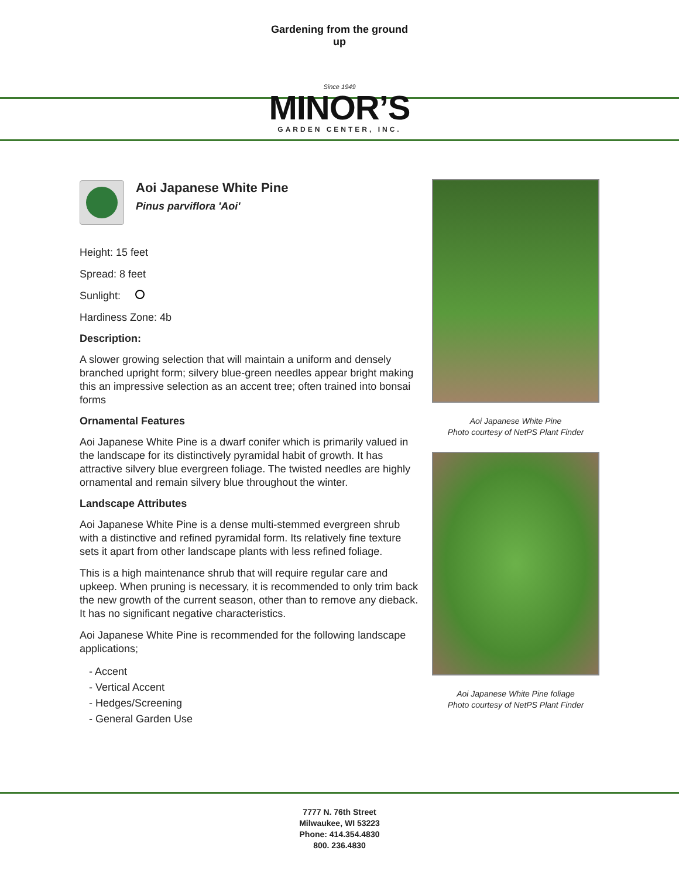Gardening from the ground up
Since 1949
MINOR’S
GARDEN CENTER, INC.
Aoi Japanese White Pine
Pinus parviflora 'Aoi'
Height: 15 feet
Spread: 8 feet
Sunlight:
Hardiness Zone: 4b
Description:
A slower growing selection that will maintain a uniform and densely branched upright form; silvery blue-green needles appear bright making this an impressive selection as an accent tree; often trained into bonsai forms
Ornamental Features
Aoi Japanese White Pine is a dwarf conifer which is primarily valued in the landscape for its distinctively pyramidal habit of growth. It has attractive silvery blue evergreen foliage. The twisted needles are highly ornamental and remain silvery blue throughout the winter.
Landscape Attributes
Aoi Japanese White Pine is a dense multi-stemmed evergreen shrub with a distinctive and refined pyramidal form. Its relatively fine texture sets it apart from other landscape plants with less refined foliage.
This is a high maintenance shrub that will require regular care and upkeep. When pruning is necessary, it is recommended to only trim back the new growth of the current season, other than to remove any dieback. It has no significant negative characteristics.
Aoi Japanese White Pine is recommended for the following landscape applications;
- Accent
- Vertical Accent
- Hedges/Screening
- General Garden Use
Aoi Japanese White Pine
Photo courtesy of NetPS Plant Finder
Aoi Japanese White Pine foliage
Photo courtesy of NetPS Plant Finder
7777 N. 76th Street
Milwaukee, WI 53223
Phone: 414.354.4830
800. 236.4830